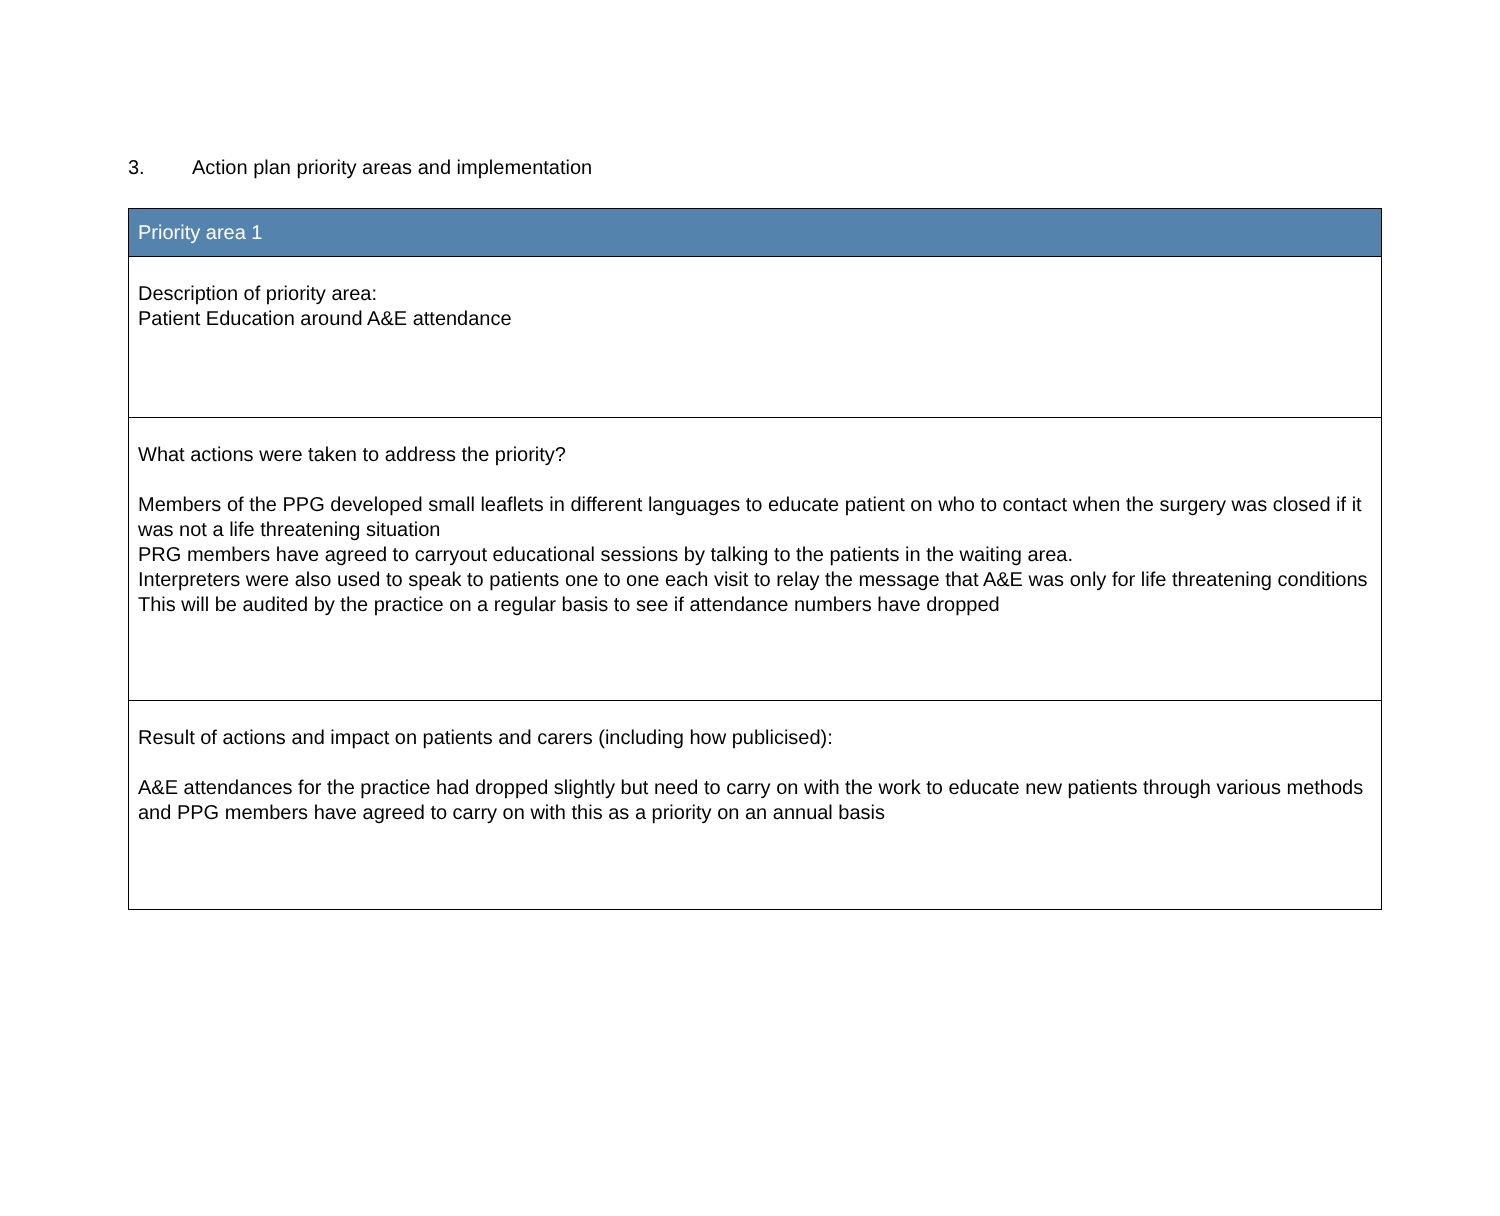3. Action plan priority areas and implementation
| Priority area 1 |
| --- |
| Description of priority area: Patient Education around A&E attendance |
| What actions were taken to address the priority? Members of the PPG developed small leaflets in different languages to educate patient on who to contact when the surgery was closed if it was not a life threatening situation PRG members have agreed to carryout educational sessions by talking to the patients in the waiting area. Interpreters were also used to speak to patients one to one each visit to relay the message that A&E was only for life threatening conditions This will be audited by the practice on a regular basis to see if attendance numbers have dropped |
| Result of actions and impact on patients and carers (including how publicised): A&E attendances for the practice had dropped slightly but need to carry on with the work to educate new patients through various methods and PPG members have agreed to carry on with this as a priority on an annual basis |